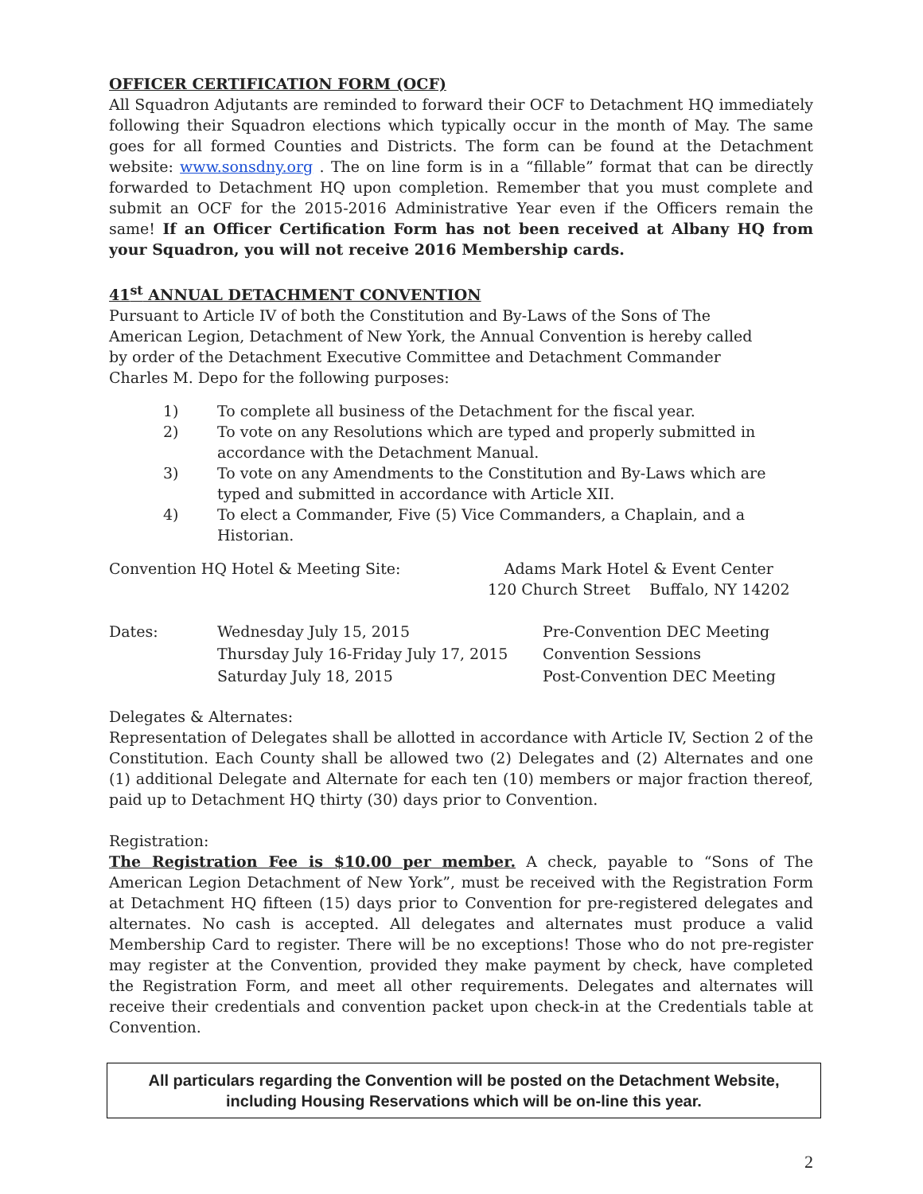OFFICER CERTIFICATION FORM (OCF)
All Squadron Adjutants are reminded to forward their OCF to Detachment HQ immediately following their Squadron elections which typically occur in the month of May. The same goes for all formed Counties and Districts. The form can be found at the Detachment website: www.sonsdny.org . The on line form is in a “fillable” format that can be directly forwarded to Detachment HQ upon completion. Remember that you must complete and submit an OCF for the 2015-2016 Administrative Year even if the Officers remain the same! If an Officer Certification Form has not been received at Albany HQ from your Squadron, you will not receive 2016 Membership cards.
41<sup>st</sup> ANNUAL DETACHMENT CONVENTION
Pursuant to Article IV of both the Constitution and By-Laws of the Sons of The American Legion, Detachment of New York, the Annual Convention is hereby called by order of the Detachment Executive Committee and Detachment Commander Charles M. Depo for the following purposes:
1) To complete all business of the Detachment for the fiscal year.
2) To vote on any Resolutions which are typed and properly submitted in accordance with the Detachment Manual.
3) To vote on any Amendments to the Constitution and By-Laws which are typed and submitted in accordance with Article XII.
4) To elect a Commander, Five (5) Vice Commanders, a Chaplain, and a Historian.
Convention HQ Hotel & Meeting Site: Adams Mark Hotel & Event Center
120 Church Street Buffalo, NY 14202
Dates: Wednesday July 15, 2015
Thursday July 16-Friday July 17, 2015
Saturday July 18, 2015
Pre-Convention DEC Meeting
Convention Sessions
Post-Convention DEC Meeting
Delegates & Alternates:
Representation of Delegates shall be allotted in accordance with Article IV, Section 2 of the Constitution. Each County shall be allowed two (2) Delegates and (2) Alternates and one (1) additional Delegate and Alternate for each ten (10) members or major fraction thereof, paid up to Detachment HQ thirty (30) days prior to Convention.
Registration:
The Registration Fee is $10.00 per member. A check, payable to “Sons of The American Legion Detachment of New York”, must be received with the Registration Form at Detachment HQ fifteen (15) days prior to Convention for pre-registered delegates and alternates. No cash is accepted. All delegates and alternates must produce a valid Membership Card to register. There will be no exceptions! Those who do not pre-register may register at the Convention, provided they make payment by check, have completed the Registration Form, and meet all other requirements. Delegates and alternates will receive their credentials and convention packet upon check-in at the Credentials table at Convention.
All particulars regarding the Convention will be posted on the Detachment Website,
including Housing Reservations which will be on-line this year.
2